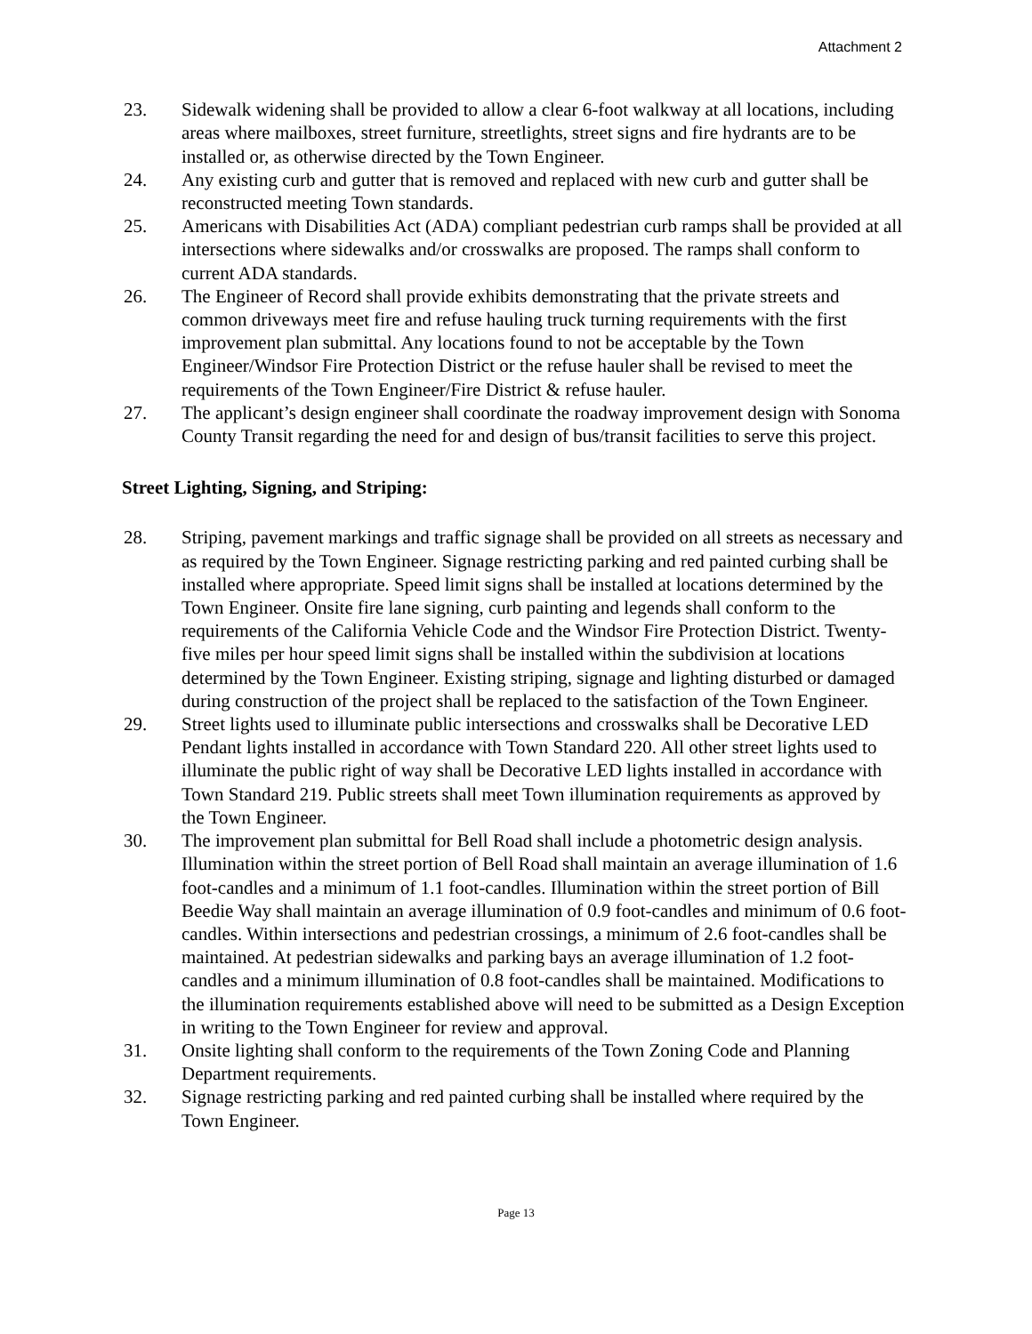Attachment 2
23. Sidewalk widening shall be provided to allow a clear 6-foot walkway at all locations, including areas where mailboxes, street furniture, streetlights, street signs and fire hydrants are to be installed or, as otherwise directed by the Town Engineer.
24. Any existing curb and gutter that is removed and replaced with new curb and gutter shall be reconstructed meeting Town standards.
25. Americans with Disabilities Act (ADA) compliant pedestrian curb ramps shall be provided at all intersections where sidewalks and/or crosswalks are proposed. The ramps shall conform to current ADA standards.
26. The Engineer of Record shall provide exhibits demonstrating that the private streets and common driveways meet fire and refuse hauling truck turning requirements with the first improvement plan submittal. Any locations found to not be acceptable by the Town Engineer/Windsor Fire Protection District or the refuse hauler shall be revised to meet the requirements of the Town Engineer/Fire District & refuse hauler.
27. The applicant’s design engineer shall coordinate the roadway improvement design with Sonoma County Transit regarding the need for and design of bus/transit facilities to serve this project.
Street Lighting, Signing, and Striping:
28. Striping, pavement markings and traffic signage shall be provided on all streets as necessary and as required by the Town Engineer. Signage restricting parking and red painted curbing shall be installed where appropriate. Speed limit signs shall be installed at locations determined by the Town Engineer. Onsite fire lane signing, curb painting and legends shall conform to the requirements of the California Vehicle Code and the Windsor Fire Protection District. Twenty-five miles per hour speed limit signs shall be installed within the subdivision at locations determined by the Town Engineer. Existing striping, signage and lighting disturbed or damaged during construction of the project shall be replaced to the satisfaction of the Town Engineer.
29. Street lights used to illuminate public intersections and crosswalks shall be Decorative LED Pendant lights installed in accordance with Town Standard 220. All other street lights used to illuminate the public right of way shall be Decorative LED lights installed in accordance with Town Standard 219. Public streets shall meet Town illumination requirements as approved by the Town Engineer.
30. The improvement plan submittal for Bell Road shall include a photometric design analysis. Illumination within the street portion of Bell Road shall maintain an average illumination of 1.6 foot-candles and a minimum of 1.1 foot-candles. Illumination within the street portion of Bill Beedie Way shall maintain an average illumination of 0.9 foot-candles and minimum of 0.6 foot-candles. Within intersections and pedestrian crossings, a minimum of 2.6 foot-candles shall be maintained. At pedestrian sidewalks and parking bays an average illumination of 1.2 foot-candles and a minimum illumination of 0.8 foot-candles shall be maintained. Modifications to the illumination requirements established above will need to be submitted as a Design Exception in writing to the Town Engineer for review and approval.
31. Onsite lighting shall conform to the requirements of the Town Zoning Code and Planning Department requirements.
32. Signage restricting parking and red painted curbing shall be installed where required by the Town Engineer.
Page 13